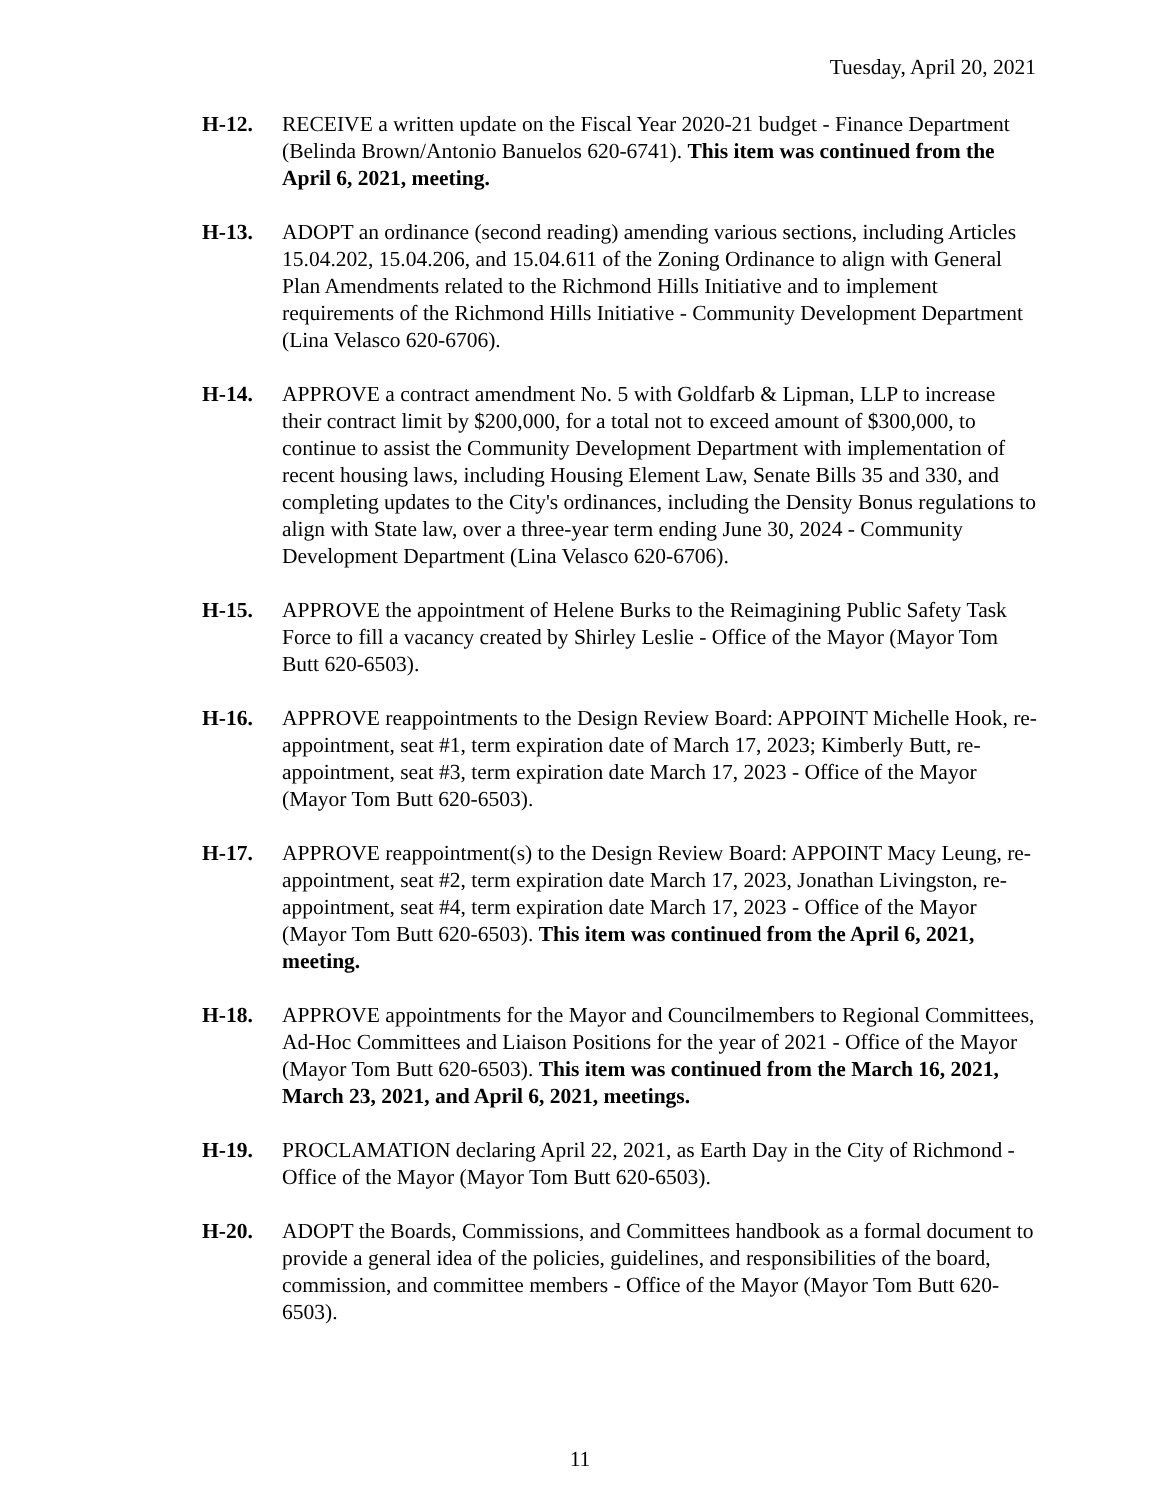Tuesday, April 20, 2021
H-12. RECEIVE a written update on the Fiscal Year 2020-21 budget - Finance Department (Belinda Brown/Antonio Banuelos 620-6741). This item was continued from the April 6, 2021, meeting.
H-13. ADOPT an ordinance (second reading) amending various sections, including Articles 15.04.202, 15.04.206, and 15.04.611 of the Zoning Ordinance to align with General Plan Amendments related to the Richmond Hills Initiative and to implement requirements of the Richmond Hills Initiative - Community Development Department (Lina Velasco 620-6706).
H-14. APPROVE a contract amendment No. 5 with Goldfarb & Lipman, LLP to increase their contract limit by $200,000, for a total not to exceed amount of $300,000, to continue to assist the Community Development Department with implementation of recent housing laws, including Housing Element Law, Senate Bills 35 and 330, and completing updates to the City's ordinances, including the Density Bonus regulations to align with State law, over a three-year term ending June 30, 2024 - Community Development Department (Lina Velasco 620-6706).
H-15. APPROVE the appointment of Helene Burks to the Reimagining Public Safety Task Force to fill a vacancy created by Shirley Leslie - Office of the Mayor (Mayor Tom Butt 620-6503).
H-16. APPROVE reappointments to the Design Review Board: APPOINT Michelle Hook, re-appointment, seat #1, term expiration date of March 17, 2023; Kimberly Butt, re-appointment, seat #3, term expiration date March 17, 2023 - Office of the Mayor (Mayor Tom Butt 620-6503).
H-17. APPROVE reappointment(s) to the Design Review Board: APPOINT Macy Leung, re-appointment, seat #2, term expiration date March 17, 2023, Jonathan Livingston, re- appointment, seat #4, term expiration date March 17, 2023 - Office of the Mayor (Mayor Tom Butt 620-6503). This item was continued from the April 6, 2021, meeting.
H-18. APPROVE appointments for the Mayor and Councilmembers to Regional Committees, Ad-Hoc Committees and Liaison Positions for the year of 2021 - Office of the Mayor (Mayor Tom Butt 620-6503). This item was continued from the March 16, 2021, March 23, 2021, and April 6, 2021, meetings.
H-19. PROCLAMATION declaring April 22, 2021, as Earth Day in the City of Richmond - Office of the Mayor (Mayor Tom Butt 620-6503).
H-20. ADOPT the Boards, Commissions, and Committees handbook as a formal document to provide a general idea of the policies, guidelines, and responsibilities of the board, commission, and committee members - Office of the Mayor (Mayor Tom Butt 620-6503).
11